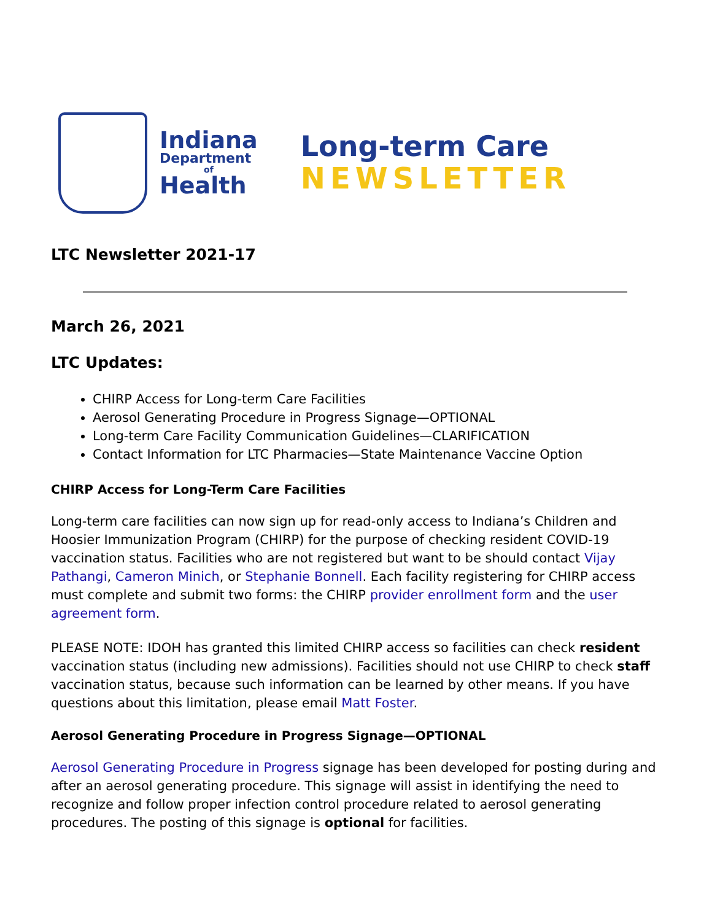Indiana
Department
of
Health
Long-term Care
NEWSLETTER
LTC Newsletter 2021-17
March 26, 2021
LTC Updates:
CHIRP Access for Long-term Care Facilities
Aerosol Generating Procedure in Progress Signage—OPTIONAL
Long-term Care Facility Communication Guidelines—CLARIFICATION
Contact Information for LTC Pharmacies—State Maintenance Vaccine Option
CHIRP Access for Long-Term Care Facilities
Long-term care facilities can now sign up for read-only access to Indiana’s Children and Hoosier Immunization Program (CHIRP) for the purpose of checking resident COVID-19 vaccination status. Facilities who are not registered but want to be should contact Vijay Pathangi, Cameron Minich, or Stephanie Bonnell. Each facility registering for CHIRP access must complete and submit two forms: the CHIRP provider enrollment form and the user agreement form.
PLEASE NOTE: IDOH has granted this limited CHIRP access so facilities can check resident vaccination status (including new admissions). Facilities should not use CHIRP to check staff vaccination status, because such information can be learned by other means. If you have questions about this limitation, please email Matt Foster.
Aerosol Generating Procedure in Progress Signage—OPTIONAL
Aerosol Generating Procedure in Progress signage has been developed for posting during and after an aerosol generating procedure. This signage will assist in identifying the need to recognize and follow proper infection control procedure related to aerosol generating procedures. The posting of this signage is optional for facilities.